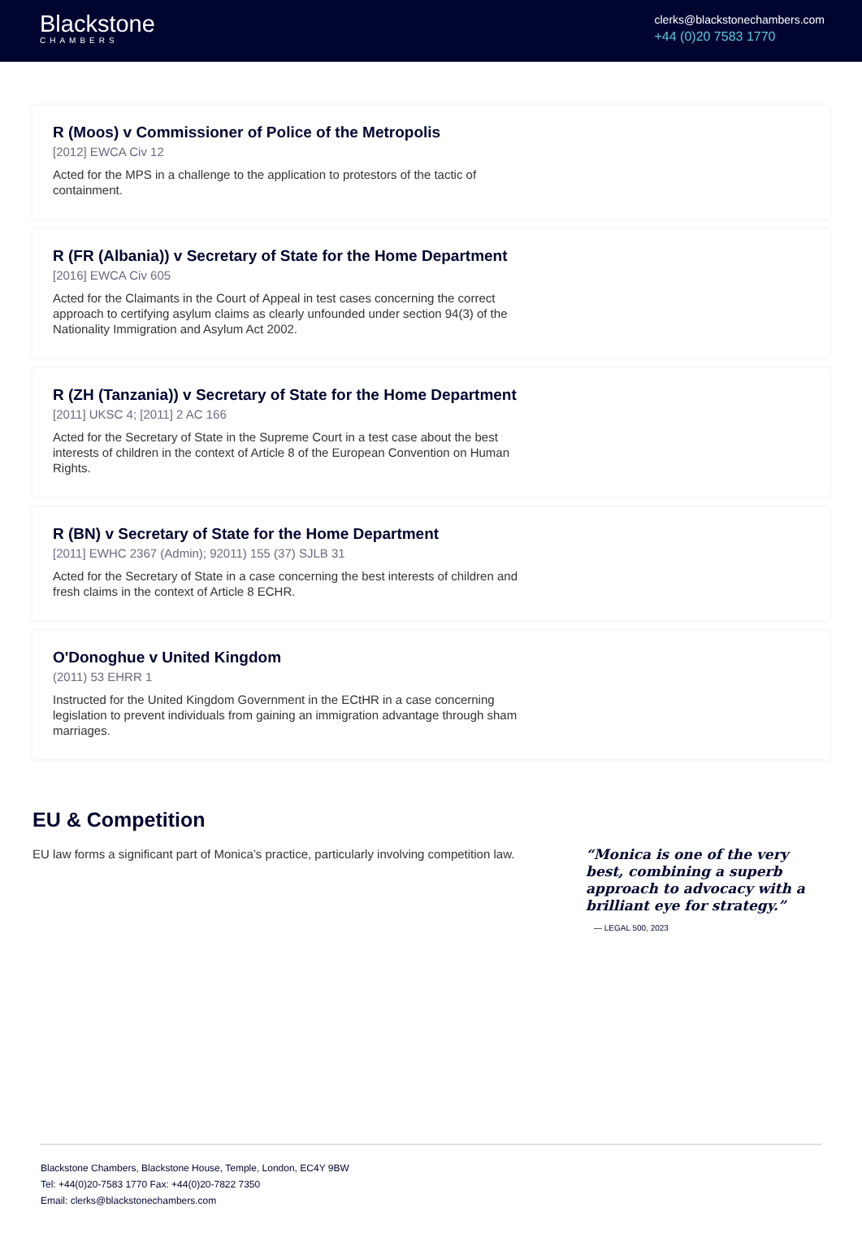Blackstone
CHAMBERS
clerks@blackstonechambers.com
+44 (0)20 7583 1770
R (Moos) v Commissioner of Police of the Metropolis
[2012] EWCA Civ 12
Acted for the MPS in a challenge to the application to protestors of the tactic of containment.
R (FR (Albania)) v Secretary of State for the Home Department
[2016] EWCA Civ 605
Acted for the Claimants in the Court of Appeal in test cases concerning the correct approach to certifying asylum claims as clearly unfounded under section 94(3) of the Nationality Immigration and Asylum Act 2002.
R (ZH (Tanzania)) v Secretary of State for the Home Department
[2011] UKSC 4; [2011] 2 AC 166
Acted for the Secretary of State in the Supreme Court in a test case about the best interests of children in the context of Article 8 of the European Convention on Human Rights.
R (BN) v Secretary of State for the Home Department
[2011] EWHC 2367 (Admin); 92011) 155 (37) SJLB 31
Acted for the Secretary of State in a case concerning the best interests of children and fresh claims in the context of Article 8 ECHR.
O'Donoghue v United Kingdom
(2011) 53 EHRR 1
Instructed for the United Kingdom Government in the ECtHR in a case concerning legislation to prevent individuals from gaining an immigration advantage through sham marriages.
EU & Competition
EU law forms a significant part of Monica’s practice, particularly involving competition law.
“Monica is one of the very best, combining a superb approach to advocacy with a brilliant eye for strategy.”
— LEGAL 500, 2023
Blackstone Chambers, Blackstone House, Temple, London, EC4Y 9BW
Tel: +44(0)20-7583 1770 Fax: +44(0)20-7822 7350
Email: clerks@blackstonechambers.com